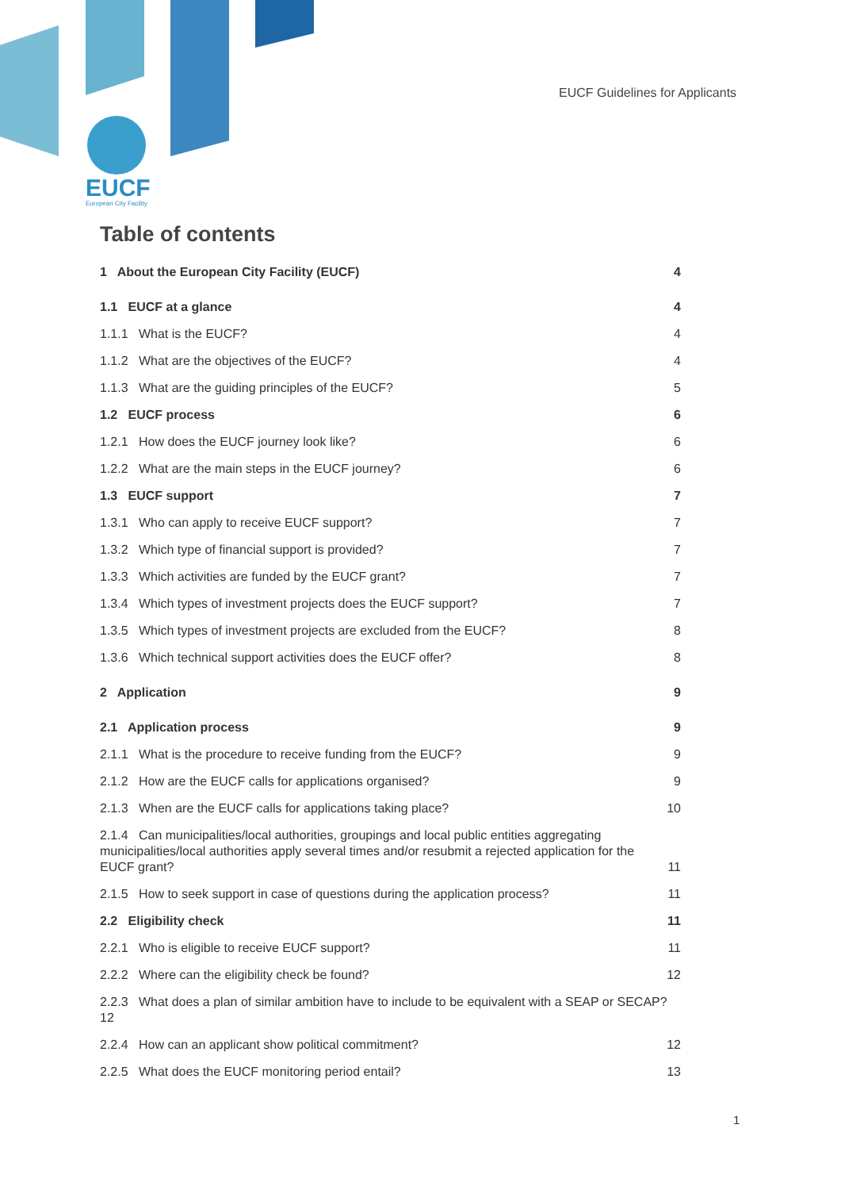EUCF Guidelines for Applicants
EUCF
European City Facility
Table of contents
1 About the European City Facility (EUCF) 4
1.1 EUCF at a glance 4
1.1.1 What is the EUCF? 4
1.1.2 What are the objectives of the EUCF? 4
1.1.3 What are the guiding principles of the EUCF? 5
1.2 EUCF process 6
1.2.1 How does the EUCF journey look like? 6
1.2.2 What are the main steps in the EUCF journey? 6
1.3 EUCF support 7
1.3.1 Who can apply to receive EUCF support? 7
1.3.2 Which type of financial support is provided? 7
1.3.3 Which activities are funded by the EUCF grant? 7
1.3.4 Which types of investment projects does the EUCF support? 7
1.3.5 Which types of investment projects are excluded from the EUCF? 8
1.3.6 Which technical support activities does the EUCF offer? 8
2 Application 9
2.1 Application process 9
2.1.1 What is the procedure to receive funding from the EUCF? 9
2.1.2 How are the EUCF calls for applications organised? 9
2.1.3 When are the EUCF calls for applications taking place? 10
2.1.4 Can municipalities/local authorities, groupings and local public entities aggregating municipalities/local authorities apply several times and/or resubmit a rejected application for the EUCF grant? 11
2.1.5 How to seek support in case of questions during the application process? 11
2.2 Eligibility check 11
2.2.1 Who is eligible to receive EUCF support? 11
2.2.2 Where can the eligibility check be found? 12
2.2.3 What does a plan of similar ambition have to include to be equivalent with a SEAP or SECAP? 12
2.2.4 How can an applicant show political commitment? 12
2.2.5 What does the EUCF monitoring period entail? 13
1